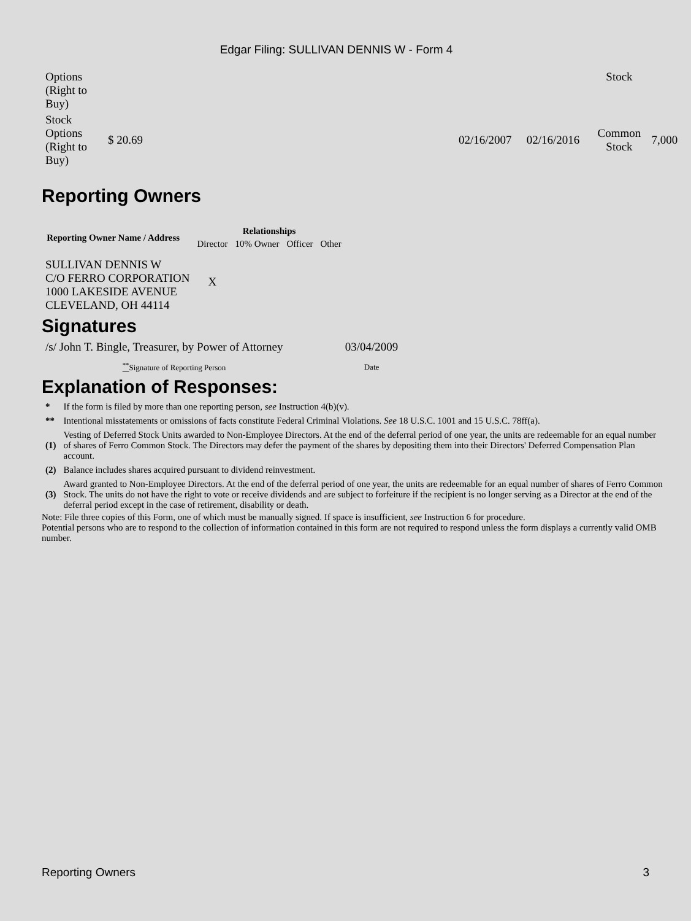Edgar Filing: SULLIVAN DENNIS W - Form 4
| Options (Right to Buy) | | | | Stock | |
| Stock Options (Right to Buy) | $ 20.69 | 02/16/2007 | 02/16/2016 | Common Stock | 7,000 |
Reporting Owners
| Reporting Owner Name / Address | Relationships | | | |
| --- | --- | --- | --- | --- |
| | Director | 10% Owner | Officer | Other |
| SULLIVAN DENNIS W C/O FERRO CORPORATION 1000 LAKESIDE AVENUE CLEVELAND, OH 44114 | X | | | |
Signatures
| /s/ John T. Bingle, Treasurer, by Power of Attorney | 03/04/2009 |
| <sup>**</sup> Signature of Reporting Person | Date |
Explanation of Responses:
| * | If the form is filed by more than one reporting person, see Instruction 4(b)(v). |
| ** | Intentional misstatements or omissions of facts constitute Federal Criminal Violations. See 18 U.S.C. 1001 and 15 U.S.C. 78ff(a). |
| (1) | Vesting of Deferred Stock Units awarded to Non-Employee Directors. At the end of the deferral period of one year, the units are redeemable for an equal number of shares of Ferro Common Stock. The Directors may defer the payment of the shares by depositing them into their Directors' Deferred Compensation Plan account. |
| (2) | Balance includes shares acquired pursuant to dividend reinvestment. |
| (3) | Award granted to Non-Employee Directors. At the end of the deferral period of one year, the units are redeemable for an equal number of shares of Ferro Common Stock. The units do not have the right to vote or receive dividends and are subject to forfeiture if the recipient is no longer serving as a Director at the end of the deferral period except in the case of retirement, disability or death. |
Note: File three copies of this Form, one of which must be manually signed. If space is insufficient, see Instruction 6 for procedure.
Potential persons who are to respond to the collection of information contained in this form are not required to respond unless the form displays a currently valid OMB number.
Reporting Owners 3